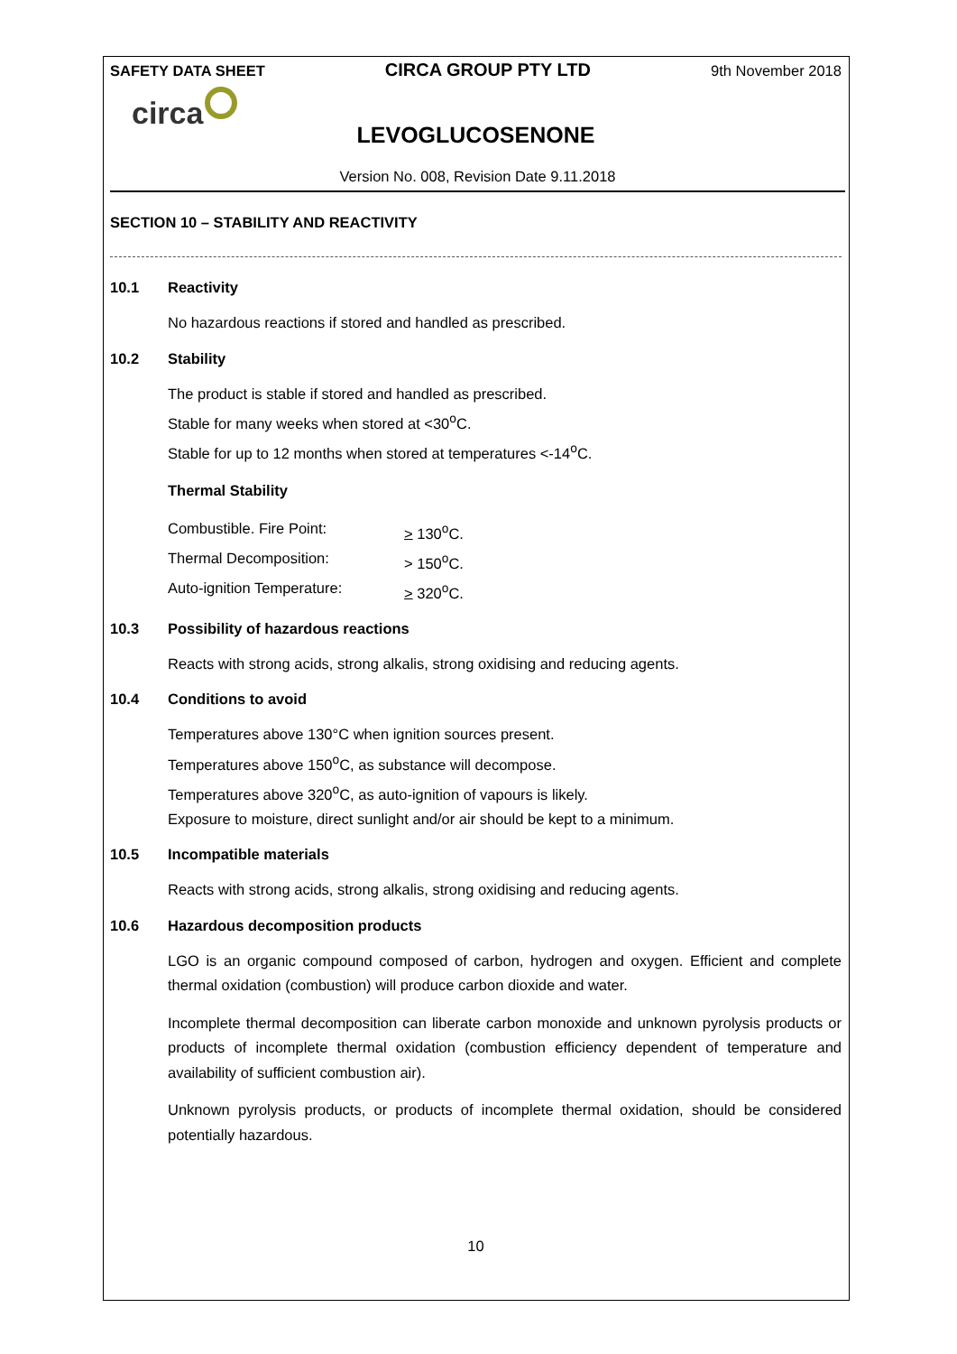SAFETY DATA SHEET CIRCA GROUP PTY LTD 9th November 2018
circa
LEVOGLUCOSENONE
Version No. 008, Revision Date 9.11.2018
SECTION 10 – STABILITY AND REACTIVITY
10.1 Reactivity
No hazardous reactions if stored and handled as prescribed.
10.2 Stability
The product is stable if stored and handled as prescribed.
Stable for many weeks when stored at <30<sup>o</sup>C.
Stable for up to 12 months when stored at temperatures <-14<sup>o</sup>C.
Thermal Stability
Combustible. Fire Point: > 130<sup>o</sup>C.
Thermal Decomposition: > 150<sup>o</sup>C.
Auto-ignition Temperature: > 320<sup>o</sup>C.
10.3 Possibility of hazardous reactions
Reacts with strong acids, strong alkalis, strong oxidising and reducing agents.
10.4 Conditions to avoid
Temperatures above 130°C when ignition sources present.
Temperatures above 150<sup>o</sup>C, as substance will decompose.
Temperatures above 320<sup>o</sup>C, as auto-ignition of vapours is likely.
Exposure to moisture, direct sunlight and/or air should be kept to a minimum.
10.5 Incompatible materials
Reacts with strong acids, strong alkalis, strong oxidising and reducing agents.
10.6 Hazardous decomposition products
LGO is an organic compound composed of carbon, hydrogen and oxygen. Efficient and complete thermal oxidation (combustion) will produce carbon dioxide and water.
Incomplete thermal decomposition can liberate carbon monoxide and unknown pyrolysis products or products of incomplete thermal oxidation (combustion efficiency dependent of temperature and availability of sufficient combustion air).
Unknown pyrolysis products, or products of incomplete thermal oxidation, should be considered potentially hazardous.
10